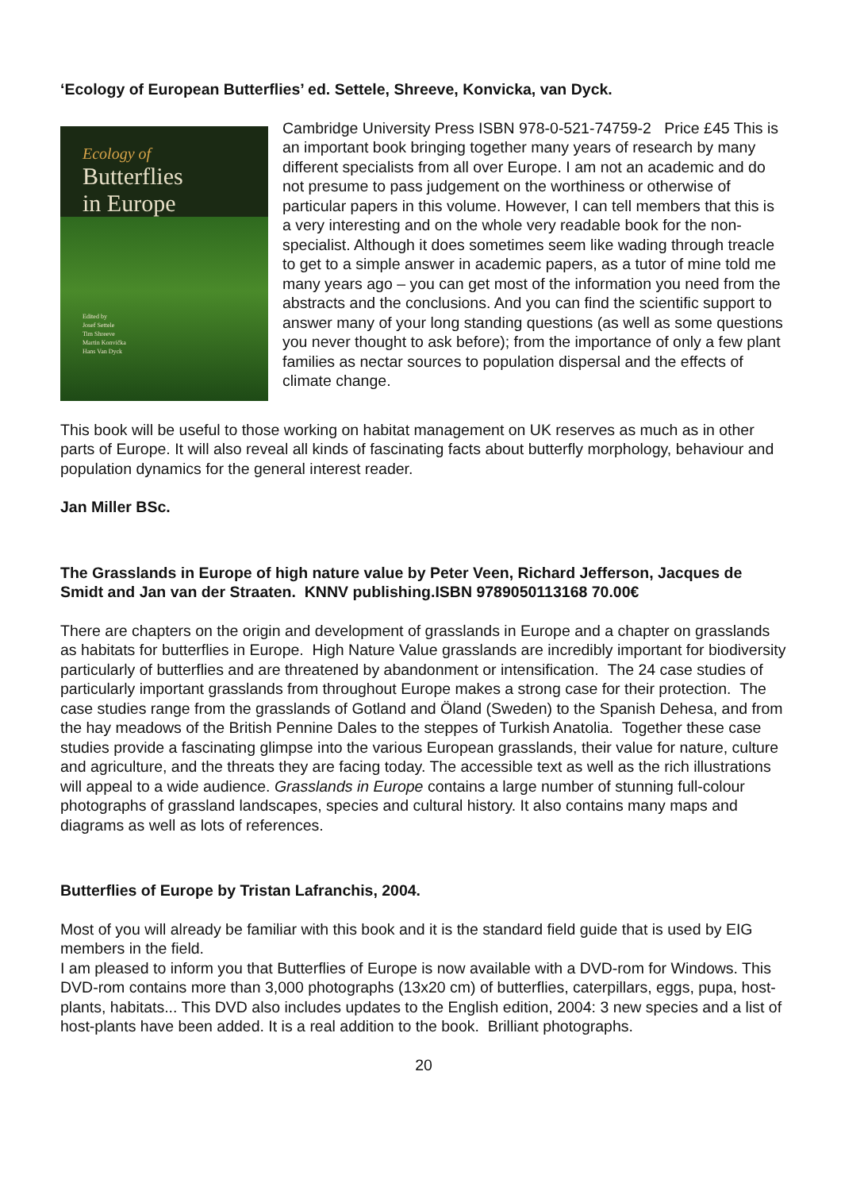‘Ecology of European Butterflies’ ed. Settele, Shreeve, Konvicka, van Dyck.
Ecology of
Butterflies
in Europe
Edited by
Josef Settele
Tim Shreeve
Martin Konvička
Hans Van Dyck
Cambridge University Press ISBN 978-0-521-74759-2 Price £45 This is an important book bringing together many years of research by many different specialists from all over Europe. I am not an academic and do not presume to pass judgement on the worthiness or otherwise of particular papers in this volume. However, I can tell members that this is a very interesting and on the whole very readable book for the non-specialist. Although it does sometimes seem like wading through treacle to get to a simple answer in academic papers, as a tutor of mine told me many years ago – you can get most of the information you need from the abstracts and the conclusions. And you can find the scientific support to answer many of your long standing questions (as well as some questions you never thought to ask before); from the importance of only a few plant families as nectar sources to population dispersal and the effects of climate change.
This book will be useful to those working on habitat management on UK reserves as much as in other parts of Europe. It will also reveal all kinds of fascinating facts about butterfly morphology, behaviour and population dynamics for the general interest reader.
Jan Miller BSc.
The Grasslands in Europe of high nature value by Peter Veen, Richard Jefferson, Jacques de Smidt and Jan van der Straaten. KNNV publishing.ISBN 9789050113168 70.00€
There are chapters on the origin and development of grasslands in Europe and a chapter on grasslands as habitats for butterflies in Europe. High Nature Value grasslands are incredibly important for biodiversity particularly of butterflies and are threatened by abandonment or intensification. The 24 case studies of particularly important grasslands from throughout Europe makes a strong case for their protection. The case studies range from the grasslands of Gotland and Öland (Sweden) to the Spanish Dehesa, and from the hay meadows of the British Pennine Dales to the steppes of Turkish Anatolia. Together these case studies provide a fascinating glimpse into the various European grasslands, their value for nature, culture and agriculture, and the threats they are facing today. The accessible text as well as the rich illustrations will appeal to a wide audience. Grasslands in Europe contains a large number of stunning full-colour photographs of grassland landscapes, species and cultural history. It also contains many maps and diagrams as well as lots of references.
Butterflies of Europe by Tristan Lafranchis, 2004.
Most of you will already be familiar with this book and it is the standard field guide that is used by EIG members in the field.
I am pleased to inform you that Butterflies of Europe is now available with a DVD-rom for Windows. This DVD-rom contains more than 3,000 photographs (13x20 cm) of butterflies, caterpillars, eggs, pupa, host-plants, habitats... This DVD also includes updates to the English edition, 2004: 3 new species and a list of host-plants have been added. It is a real addition to the book. Brilliant photographs.
20